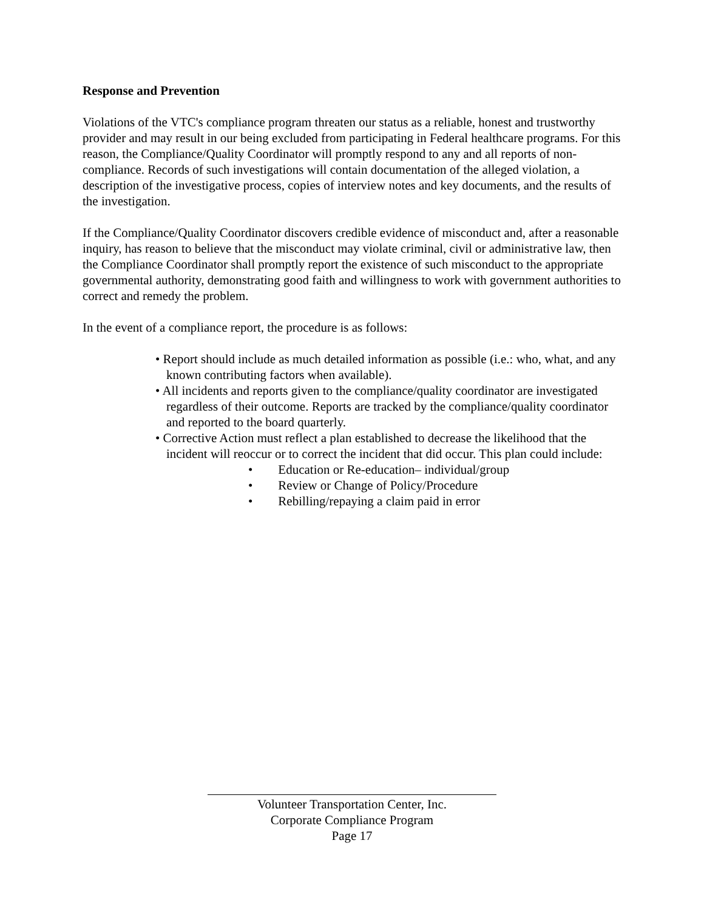Response and Prevention
Violations of the VTC's compliance program threaten our status as a reliable, honest and trustworthy provider and may result in our being excluded from participating in Federal healthcare programs. For this reason, the Compliance/Quality Coordinator will promptly respond to any and all reports of non-compliance. Records of such investigations will contain documentation of the alleged violation, a description of the investigative process, copies of interview notes and key documents, and the results of the investigation.
If the Compliance/Quality Coordinator discovers credible evidence of misconduct and, after a reasonable inquiry, has reason to believe that the misconduct may violate criminal, civil or administrative law, then the Compliance Coordinator shall promptly report the existence of such misconduct to the appropriate governmental authority, demonstrating good faith and willingness to work with government authorities to correct and remedy the problem.
In the event of a compliance report, the procedure is as follows:
• Report should include as much detailed information as possible (i.e.: who, what, and any known contributing factors when available).
• All incidents and reports given to the compliance/quality coordinator are investigated regardless of their outcome. Reports are tracked by the compliance/quality coordinator and reported to the board quarterly.
• Corrective Action must reflect a plan established to decrease the likelihood that the incident will reoccur or to correct the incident that did occur. This plan could include:
• Education or Re-education– individual/group
• Review or Change of Policy/Procedure
• Rebilling/repaying a claim paid in error
Volunteer Transportation Center, Inc.
Corporate Compliance Program
Page 17